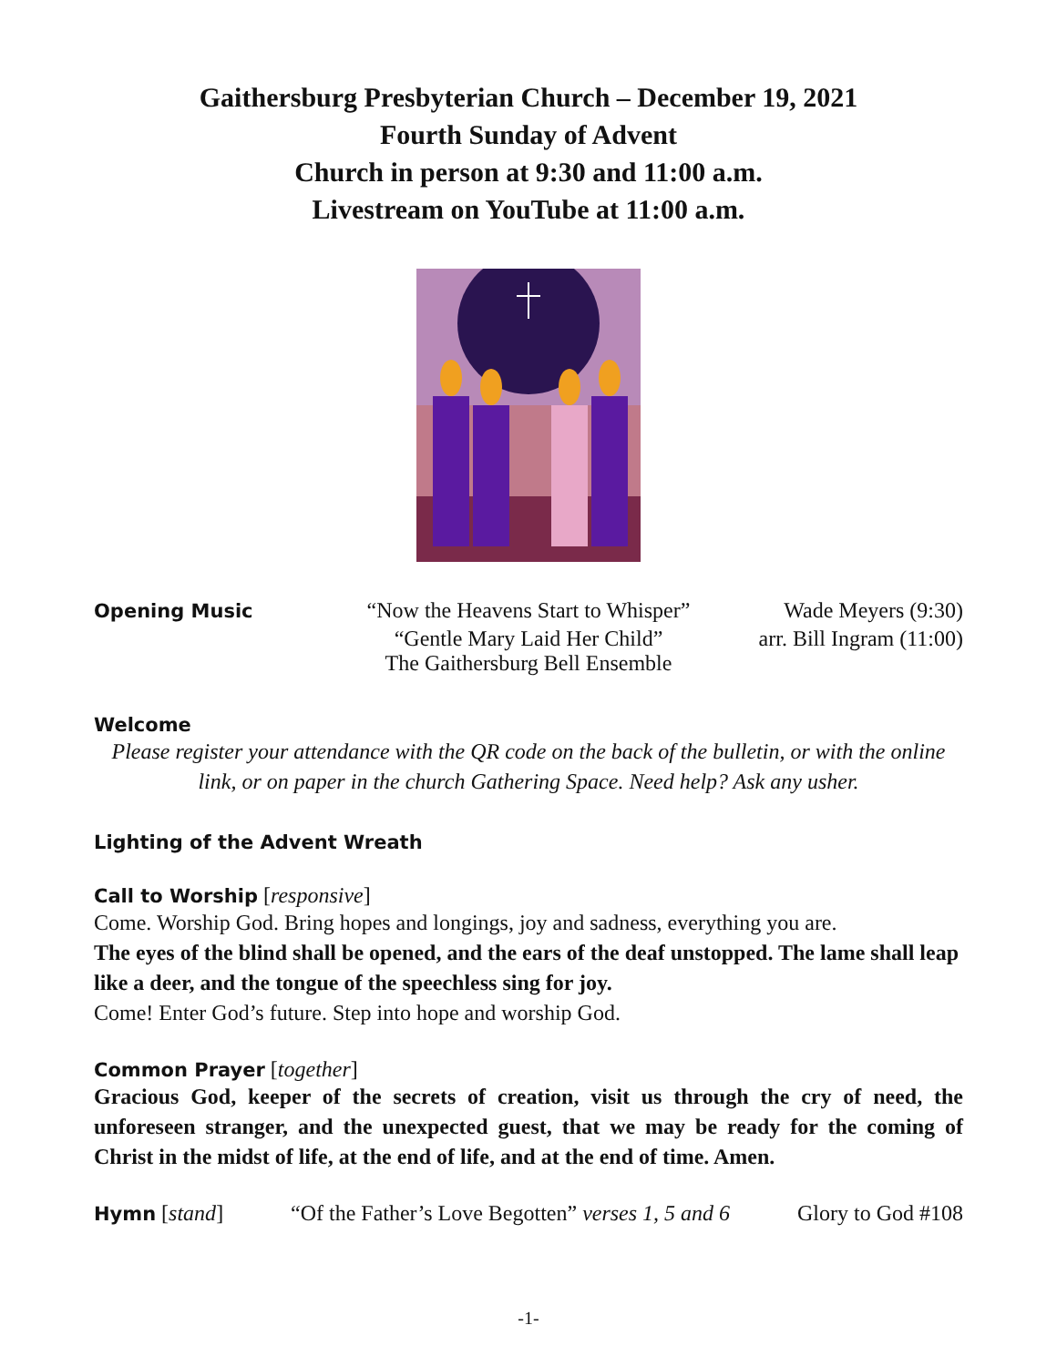Gaithersburg Presbyterian Church – December 19, 2021
Fourth Sunday of Advent
Church in person at 9:30 and 11:00 a.m.
Livestream on YouTube at 11:00 a.m.
Opening Music “Now the Heavens Start to Whisper” Wade Meyers (9:30)
“Gentle Mary Laid Her Child”
The Gaithersburg Bell Ensemble arr. Bill Ingram (11:00)
Welcome
Please register your attendance with the QR code on the back of the bulletin, or with the online link, or on paper in the church Gathering Space. Need help? Ask any usher.
Lighting of the Advent Wreath
Call to Worship [responsive]
Come. Worship God. Bring hopes and longings, joy and sadness, everything you are.
The eyes of the blind shall be opened, and the ears of the deaf unstopped. The lame shall leap like a deer, and the tongue of the speechless sing for joy.
Come! Enter God’s future. Step into hope and worship God.
Common Prayer [together]
Gracious God, keeper of the secrets of creation, visit us through the cry of need, the unforeseen stranger, and the unexpected guest, that we may be ready for the coming of Christ in the midst of life, at the end of life, and at the end of time. Amen.
Hymn [stand] “Of the Father’s Love Begotten” verses 1, 5 and 6 Glory to God #108
-1-